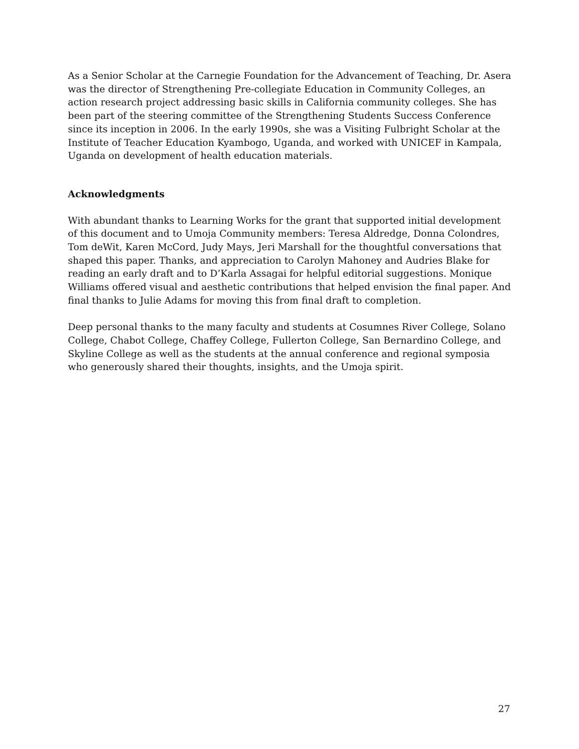As a Senior Scholar at the Carnegie Foundation for the Advancement of Teaching, Dr. Asera was the director of Strengthening Pre-collegiate Education in Community Colleges, an action research project addressing basic skills in California community colleges. She has been part of the steering committee of the Strengthening Students Success Conference since its inception in 2006. In the early 1990s, she was a Visiting Fulbright Scholar at the Institute of Teacher Education Kyambogo, Uganda, and worked with UNICEF in Kampala, Uganda on development of health education materials.
Acknowledgments
With abundant thanks to Learning Works for the grant that supported initial development of this document and to Umoja Community members: Teresa Aldredge, Donna Colondres, Tom deWit, Karen McCord, Judy Mays, Jeri Marshall for the thoughtful conversations that shaped this paper. Thanks, and appreciation to Carolyn Mahoney and Audries Blake for reading an early draft and to D’Karla Assagai for helpful editorial suggestions. Monique Williams offered visual and aesthetic contributions that helped envision the final paper. And final thanks to Julie Adams for moving this from final draft to completion.
Deep personal thanks to the many faculty and students at Cosumnes River College, Solano College, Chabot College, Chaffey College, Fullerton College, San Bernardino College, and Skyline College as well as the students at the annual conference and regional symposia who generously shared their thoughts, insights, and the Umoja spirit.
27